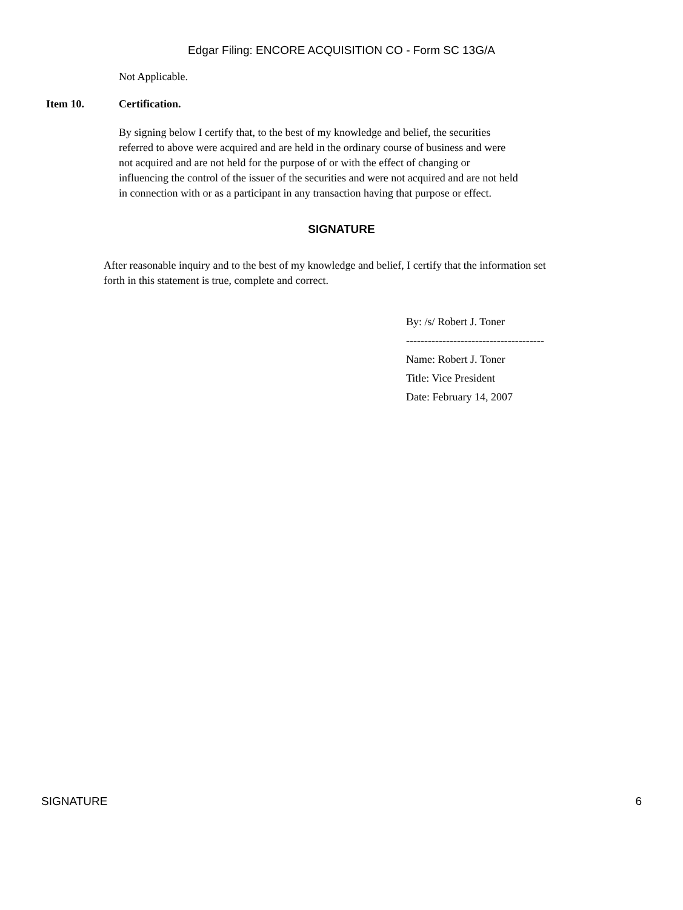Edgar Filing: ENCORE ACQUISITION CO - Form SC 13G/A
Not Applicable.
Item 10. Certification.
By signing below I certify that, to the best of my knowledge and belief, the securities referred to above were acquired and are held in the ordinary course of business and were not acquired and are not held for the purpose of or with the effect of changing or influencing the control of the issuer of the securities and were not acquired and are not held in connection with or as a participant in any transaction having that purpose or effect.
SIGNATURE
After reasonable inquiry and to the best of my knowledge and belief, I certify that the information set forth in this statement is true, complete and correct.
By: /s/ Robert J. Toner
--------------------------------------
Name: Robert J. Toner
Title: Vice President
Date: February 14, 2007
SIGNATURE 6